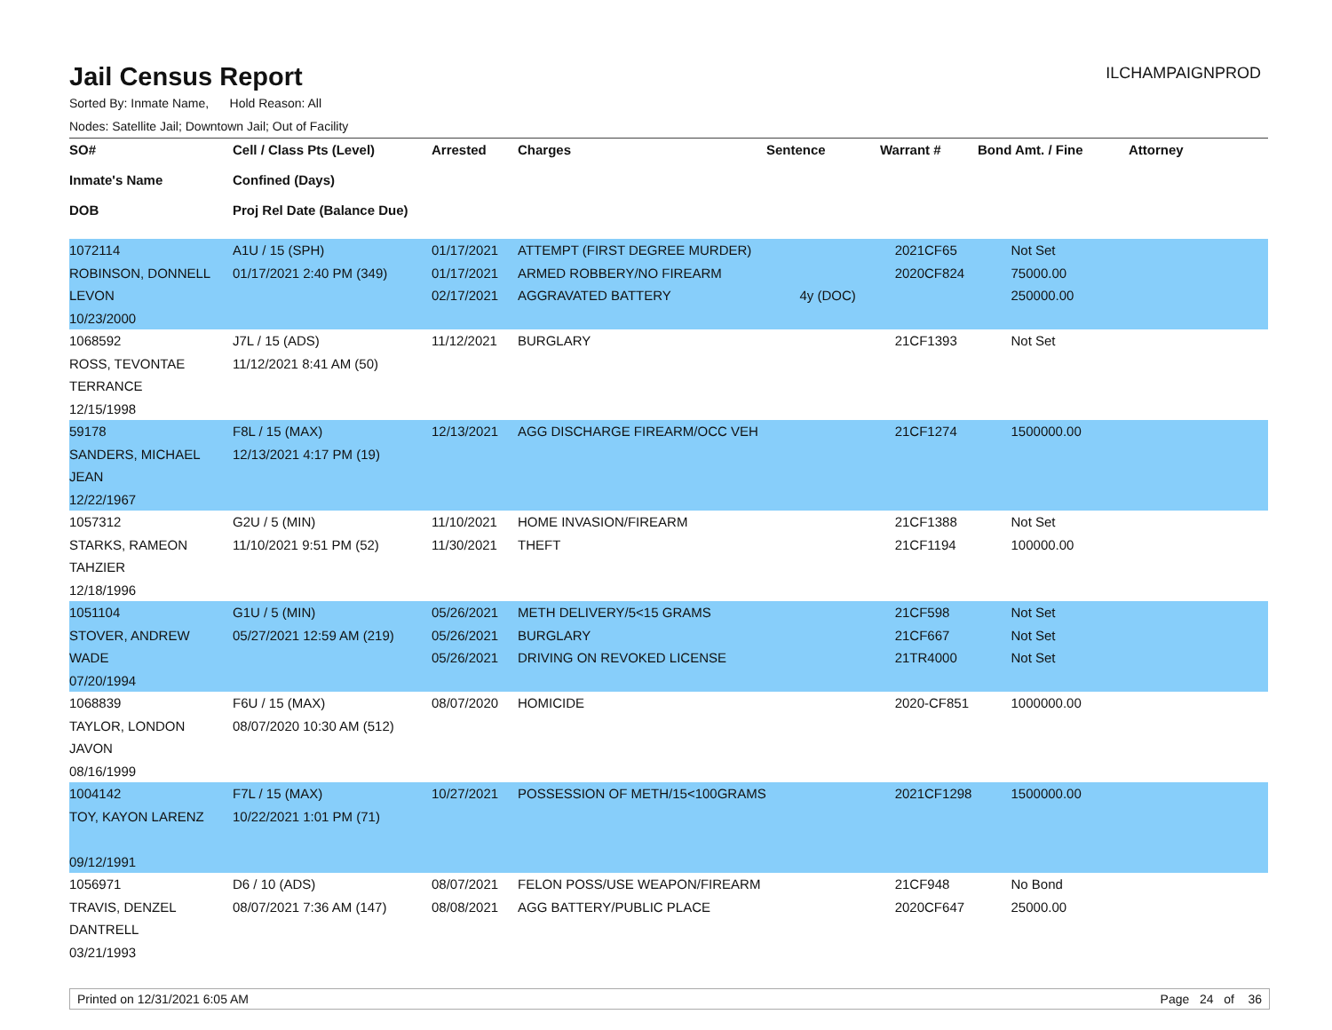Jail Census Report
ILCHAMPAIGNPROD
Sorted By: Inmate Name, Hold Reason: All
Nodes: Satellite Jail; Downtown Jail; Out of Facility
| SO# Inmate's Name DOB | Cell / Class Pts (Level) Confined (Days) Proj Rel Date (Balance Due) | Arrested | Charges | Sentence | Warrant # | Bond Amt. / Fine | Attorney |
| --- | --- | --- | --- | --- | --- | --- | --- |
| 1072114 ROBINSON, DONNELL LEVON 10/23/2000 | A1U / 15 (SPH) 01/17/2021 2:40 PM (349) | 01/17/2021 01/17/2021 02/17/2021 | ATTEMPT (FIRST DEGREE MURDER) ARMED ROBBERY/NO FIREARM AGGRAVATED BATTERY | 4y (DOC) | 2021CF65 2020CF824 | Not Set 75000.00 250000.00 | |
| 1068592 ROSS, TEVONTAE TERRANCE 12/15/1998 | J7L / 15 (ADS) 11/12/2021 8:41 AM (50) | 11/12/2021 | BURGLARY | | 21CF1393 | Not Set | |
| 59178 SANDERS, MICHAEL JEAN 12/22/1967 | F8L / 15 (MAX) 12/13/2021 4:17 PM (19) | 12/13/2021 | AGG DISCHARGE FIREARM/OCC VEH | | 21CF1274 | 1500000.00 | |
| 1057312 STARKS, RAMEON TAHZIER 12/18/1996 | G2U / 5 (MIN) 11/10/2021 9:51 PM (52) | 11/10/2021 11/30/2021 | HOME INVASION/FIREARM THEFT | | 21CF1388 21CF1194 | Not Set 100000.00 | |
| 1051104 STOVER, ANDREW WADE 07/20/1994 | G1U / 5 (MIN) 05/27/2021 12:59 AM (219) | 05/26/2021 05/26/2021 05/26/2021 | METH DELIVERY/5<15 GRAMS BURGLARY DRIVING ON REVOKED LICENSE | | 21CF598 21CF667 21TR4000 | Not Set Not Set Not Set | |
| 1068839 TAYLOR, LONDON JAVON 08/16/1999 | F6U / 15 (MAX) 08/07/2020 10:30 AM (512) | 08/07/2020 | HOMICIDE | | 2020-CF851 | 1000000.00 | |
| 1004142 TOY, KAYON LARENZ 09/12/1991 | F7L / 15 (MAX) 10/22/2021 1:01 PM (71) | 10/27/2021 | POSSESSION OF METH/15<100GRAMS | | 2021CF1298 | 1500000.00 | |
| 1056971 TRAVIS, DENZEL DANTRELL 03/21/1993 | D6 / 10 (ADS) 08/07/2021 7:36 AM (147) | 08/07/2021 08/08/2021 | FELON POSS/USE WEAPON/FIREARM AGG BATTERY/PUBLIC PLACE | | 21CF948 2020CF647 | No Bond 25000.00 | |
Printed on 12/31/2021 6:05 AM Page 24 of 36